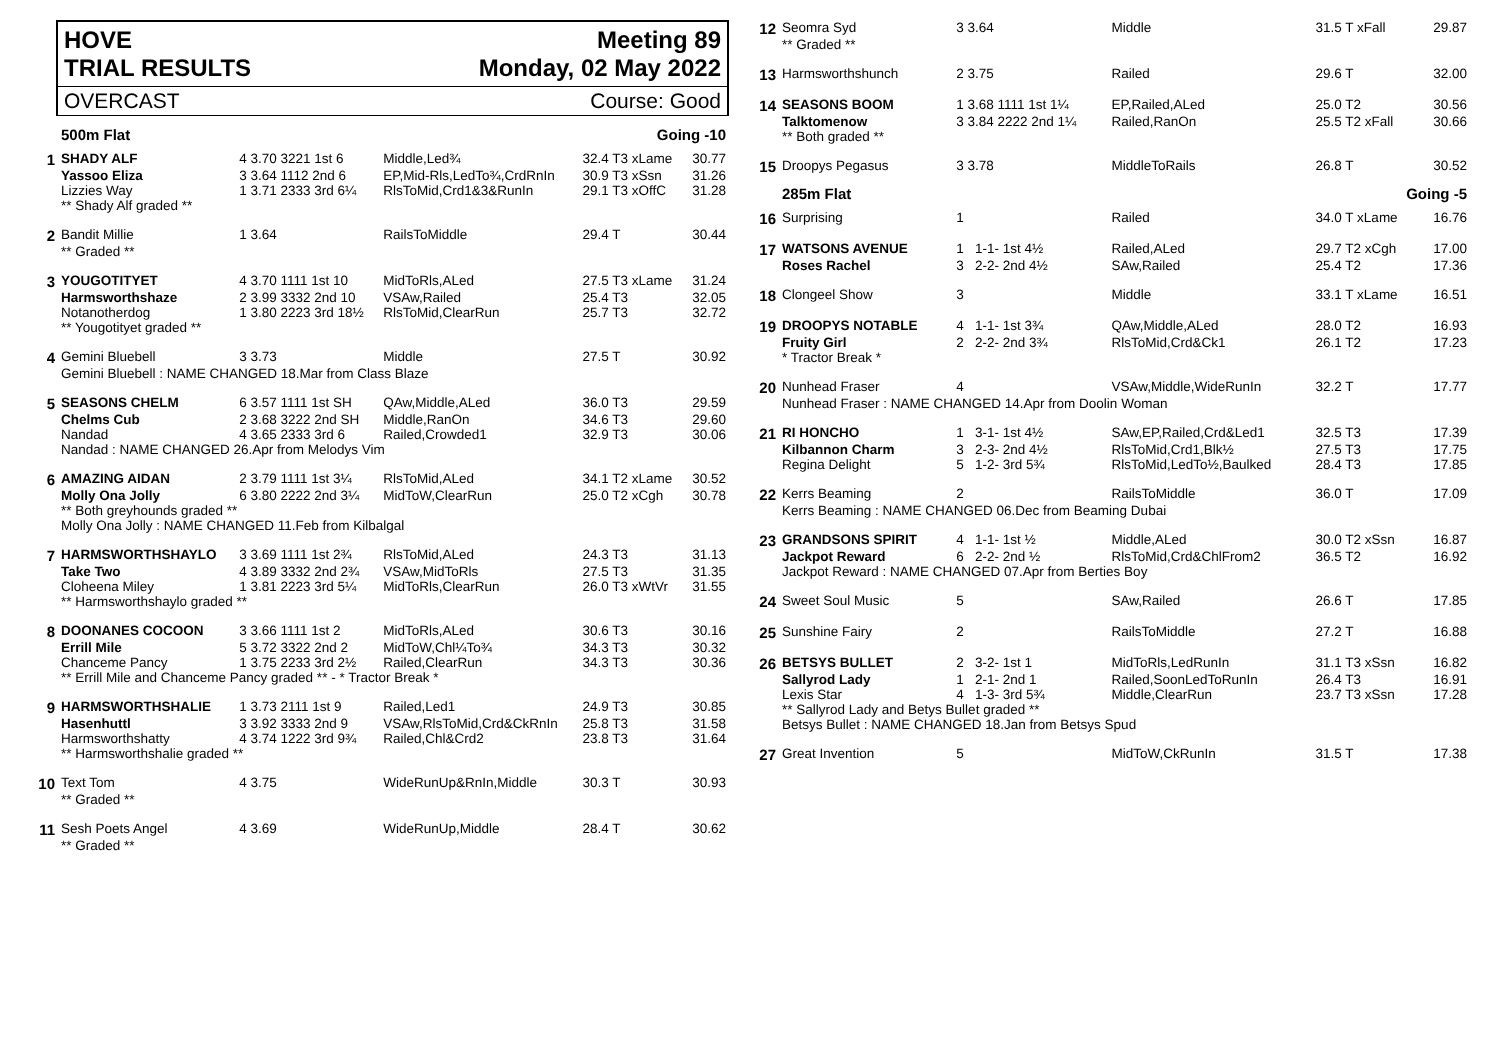HOVE
TRIAL RESULTS Meeting 89
Monday, 02 May 2022
OVERCAST Course: Good
| | 500m Flat | | | Going -10 | |
| 1 | SHADY ALF | 4 3.70 3221 1st 6 | Middle,Led¾ | 32.4 T3 xLame | 30.77 |
| | Yassoo Eliza | 3 3.64 1112 2nd 6 | EP,Mid-Rls,LedTo¾,CrdRnIn | 30.9 T3 xSsn | 31.26 |
| | Lizzies Way | 1 3.71 2333 3rd 6¼ | RlsToMid,Crd1&3&RunIn | 29.1 T3 xOffC | 31.28 |
| | ** Shady Alf graded ** | | | | |
| 2 | Bandit Millie | 1 3.64 | RailsToMiddle | 29.4 T | 30.44 |
| | ** Graded ** | | | | |
| 3 | YOUGOTITYET | 4 3.70 1111 1st 10 | MidToRls,ALed | 27.5 T3 xLame | 31.24 |
| | Harmsworthshaze | 2 3.99 3332 2nd 10 | VSAw,Railed | 25.4 T3 | 32.05 |
| | Notanotherdog | 1 3.80 2223 3rd 18½ | RlsToMid,ClearRun | 25.7 T3 | 32.72 |
| | ** Yougotityet graded ** | | | | |
| 4 | Gemini Bluebell | 3 3.73 | Middle | 27.5 T | 30.92 |
| | Gemini Bluebell : NAME CHANGED 18.Mar from Class Blaze | | | | |
| 5 | SEASONS CHELM | 6 3.57 1111 1st SH | QAw,Middle,ALed | 36.0 T3 | 29.59 |
| | Chelms Cub | 2 3.68 3222 2nd SH | Middle,RanOn | 34.6 T3 | 29.60 |
| | Nandad | 4 3.65 2333 3rd 6 | Railed,Crowded1 | 32.9 T3 | 30.06 |
| | Nandad : NAME CHANGED 26.Apr from Melodys Vim | | | | |
| 6 | AMAZING AIDAN | 2 3.79 1111 1st 3¼ | RlsToMid,ALed | 34.1 T2 xLame | 30.52 |
| | Molly Ona Jolly | 6 3.80 2222 2nd 3¼ | MidToW,ClearRun | 25.0 T2 xCgh | 30.78 |
| | ** Both greyhounds graded ** Molly Ona Jolly : NAME CHANGED 11.Feb from Kilbalgal | | | | |
| 7 | HARMSWORTHSHAYLO | 3 3.69 1111 1st 2¾ | RlsToMid,ALed | 24.3 T3 | 31.13 |
| | Take Two | 4 3.89 3332 2nd 2¾ | VSAw,MidToRls | 27.5 T3 | 31.35 |
| | Cloheena Miley | 1 3.81 2223 3rd 5¼ | MidToRls,ClearRun | 26.0 T3 xWtVr | 31.55 |
| | ** Harmsworthshaylo graded ** | | | | |
| 8 | DOONANES COCOON | 3 3.66 1111 1st 2 | MidToRls,ALed | 30.6 T3 | 30.16 |
| | Errill Mile | 5 3.72 3322 2nd 2 | MidToW,Chl¼To¾ | 34.3 T3 | 30.32 |
| | Chanceme Pancy | 1 3.75 2233 3rd 2½ | Railed,ClearRun | 34.3 T3 | 30.36 |
| | ** Errill Mile and Chanceme Pancy graded ** - * Tractor Break * | | | | |
| 9 | HARMSWORTHSHALIE | 1 3.73 2111 1st 9 | Railed,Led1 | 24.9 T3 | 30.85 |
| | Hasenhuttl | 3 3.92 3333 2nd 9 | VSAw,RlsToMid,Crd&CkRnIn | 25.8 T3 | 31.58 |
| | Harmsworthshatty | 4 3.74 1222 3rd 9¾ | Railed,Chl&Crd2 | 23.8 T3 | 31.64 |
| | ** Harmsworthshalie graded ** | | | | |
| 10 | Text Tom | 4 3.75 | WideRunUp&RnIn,Middle | 30.3 T | 30.93 |
| | ** Graded ** | | | | |
| 11 | Sesh Poets Angel | 4 3.69 | WideRunUp,Middle | 28.4 T | 30.62 |
| | ** Graded ** | | | | |
| 12 | Seomra Syd | 3 3.64 | Middle | 31.5 T xFall | 29.87 |
| | ** Graded ** | | | | |
| 13 | Harmsworthshunch | 2 3.75 | Railed | 29.6 T | 32.00 |
| 14 | SEASONS BOOM | 1 3.68 1111 1st 1¼ | EP,Railed,ALed | 25.0 T2 | 30.56 |
| | Talktomenow | 3 3.84 2222 2nd 1¼ | Railed,RanOn | 25.5 T2 xFall | 30.66 |
| | ** Both graded ** | | | | |
| 15 | Droopys Pegasus | 3 3.78 | MiddleToRails | 26.8 T | 30.52 |
| | 285m Flat | | | Going -5 | |
| 16 | Surprising | 1 | Railed | 34.0 T xLame | 16.76 |
| 17 | WATSONS AVENUE | 1 1-1- 1st 4½ | Railed,ALed | 29.7 T2 xCgh | 17.00 |
| | Roses Rachel | 3 2-2- 2nd 4½ | SAw,Railed | 25.4 T2 | 17.36 |
| 18 | Clongeel Show | 3 | Middle | 33.1 T xLame | 16.51 |
| 19 | DROOPYS NOTABLE | 4 1-1- 1st 3¾ | QAw,Middle,ALed | 28.0 T2 | 16.93 |
| | Fruity Girl | 2 2-2- 2nd 3¾ | RlsToMid,Crd&Ck1 | 26.1 T2 | 17.23 |
| | * Tractor Break * | | | | |
| 20 | Nunhead Fraser | 4 | VSAw,Middle,WideRunIn | 32.2 T | 17.77 |
| | Nunhead Fraser : NAME CHANGED 14.Apr from Doolin Woman | | | | |
| 21 | RI HONCHO | 1 3-1- 1st 4½ | SAw,EP,Railed,Crd&Led1 | 32.5 T3 | 17.39 |
| | Kilbannon Charm | 3 2-3- 2nd 4½ | RlsToMid,Crd1,Blk½ | 27.5 T3 | 17.75 |
| | Regina Delight | 5 1-2- 3rd 5¾ | RlsToMid,LedTo½,Baulked | 28.4 T3 | 17.85 |
| 22 | Kerrs Beaming | 2 | RailsToMiddle | 36.0 T | 17.09 |
| | Kerrs Beaming : NAME CHANGED 06.Dec from Beaming Dubai | | | | |
| 23 | GRANDSONS SPIRIT | 4 1-1- 1st ½ | Middle,ALed | 30.0 T2 xSsn | 16.87 |
| | Jackpot Reward | 6 2-2- 2nd ½ | RlsToMid,Crd&ChlFrom2 | 36.5 T2 | 16.92 |
| | Jackpot Reward : NAME CHANGED 07.Apr from Berties Boy | | | | |
| 24 | Sweet Soul Music | 5 | SAw,Railed | 26.6 T | 17.85 |
| 25 | Sunshine Fairy | 2 | RailsToMiddle | 27.2 T | 16.88 |
| 26 | BETSYS BULLET | 2 3-2- 1st 1 | MidToRls,LedRunIn | 31.1 T3 xSsn | 16.82 |
| | Sallyrod Lady | 1 2-1- 2nd 1 | Railed,SoonLedToRunIn | 26.4 T3 | 16.91 |
| | Lexis Star | 4 1-3- 3rd 5¾ | Middle,ClearRun | 23.7 T3 xSsn | 17.28 |
| | ** Sallyrod Lady and Betys Bullet graded ** Betsys Bullet : NAME CHANGED 18.Jan from Betsys Spud | | | | |
| 27 | Great Invention | 5 | MidToW,CkRunIn | 31.5 T | 17.38 |